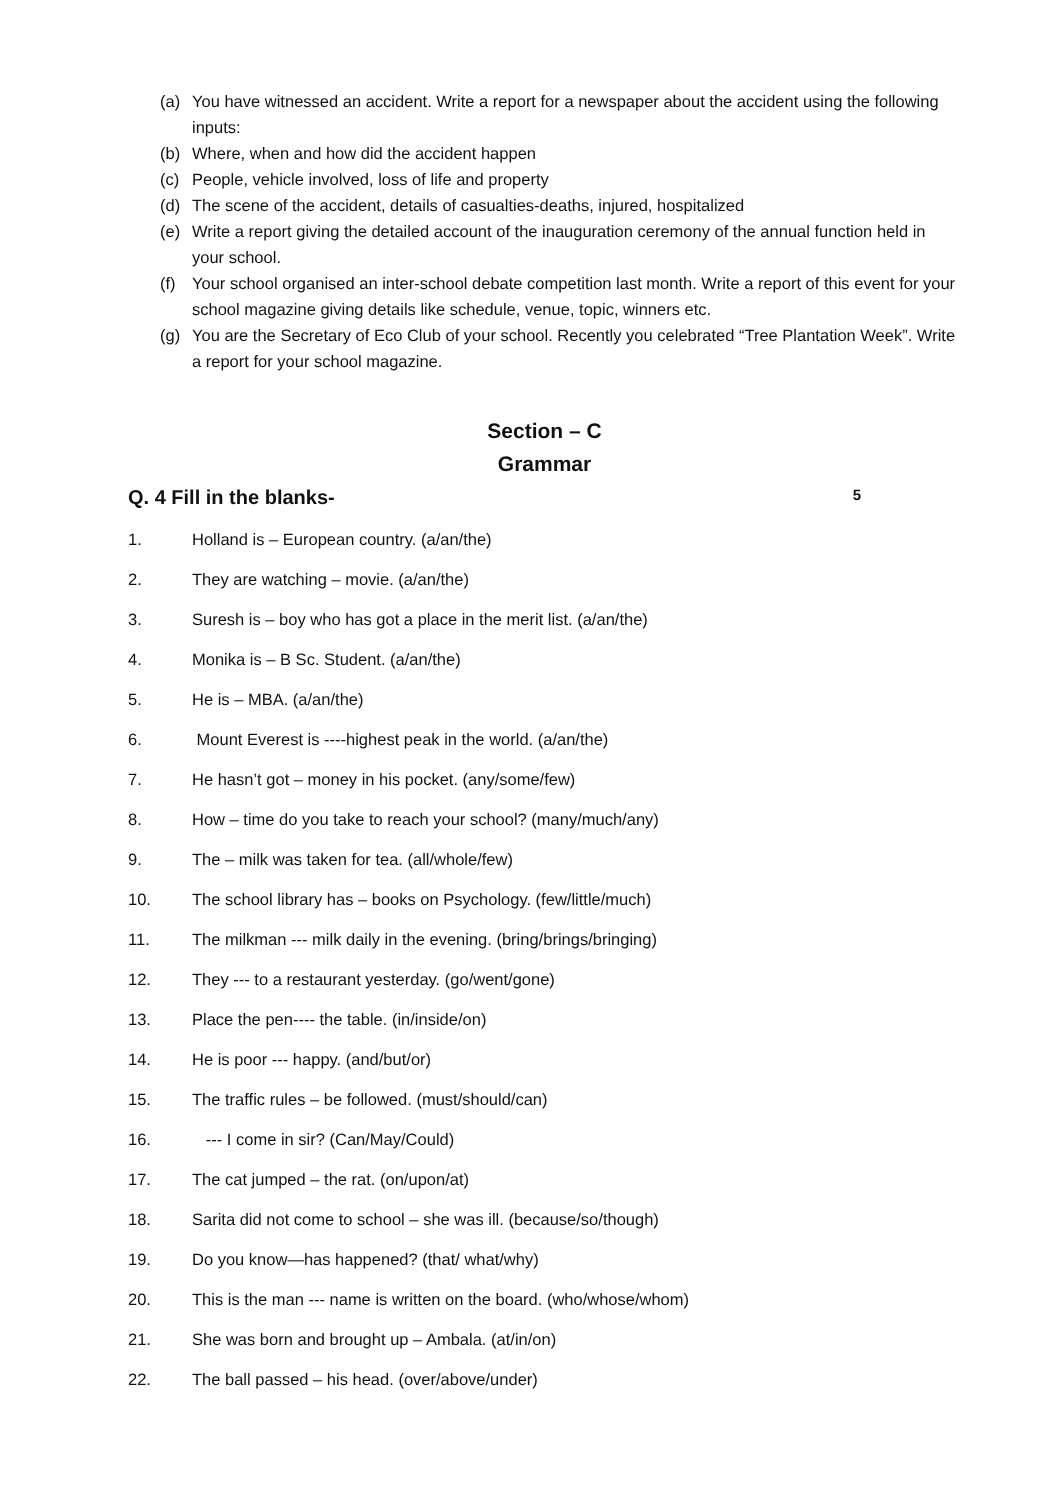(a) You have witnessed an accident. Write a report for a newspaper about the accident using the following inputs:
(b) Where, when and how did the accident happen
(c) People, vehicle involved, loss of life and property
(d) The scene of the accident, details of casualties-deaths, injured, hospitalized
(e) Write a report giving the detailed account of the inauguration ceremony of the annual function held in your school.
(f) Your school organised an inter-school debate competition last month. Write a report of this event for your school magazine giving details like schedule, venue, topic, winners etc.
(g) You are the Secretary of Eco Club of your school. Recently you celebrated “Tree Plantation Week”. Write a report for your school magazine.
Section – C
Grammar
Q. 4 Fill in the blanks- 5
1. Holland is – European country. (a/an/the)
2. They are watching – movie. (a/an/the)
3. Suresh is – boy who has got a place in the merit list. (a/an/the)
4. Monika is – B Sc. Student. (a/an/the)
5. He is – MBA. (a/an/the)
6. Mount Everest is ----highest peak in the world. (a/an/the)
7. He hasn’t got – money in his pocket. (any/some/few)
8. How – time do you take to reach your school? (many/much/any)
9. The – milk was taken for tea. (all/whole/few)
10. The school library has – books on Psychology. (few/little/much)
11. The milkman --- milk daily in the evening. (bring/brings/bringing)
12. They --- to a restaurant yesterday. (go/went/gone)
13. Place the pen---- the table. (in/inside/on)
14. He is poor --- happy. (and/but/or)
15. The traffic rules – be followed. (must/should/can)
16. --- I come in sir? (Can/May/Could)
17. The cat jumped – the rat. (on/upon/at)
18. Sarita did not come to school – she was ill. (because/so/though)
19. Do you know—has happened? (that/ what/why)
20. This is the man --- name is written on the board. (who/whose/whom)
21. She was born and brought up – Ambala. (at/in/on)
22. The ball passed – his head. (over/above/under)